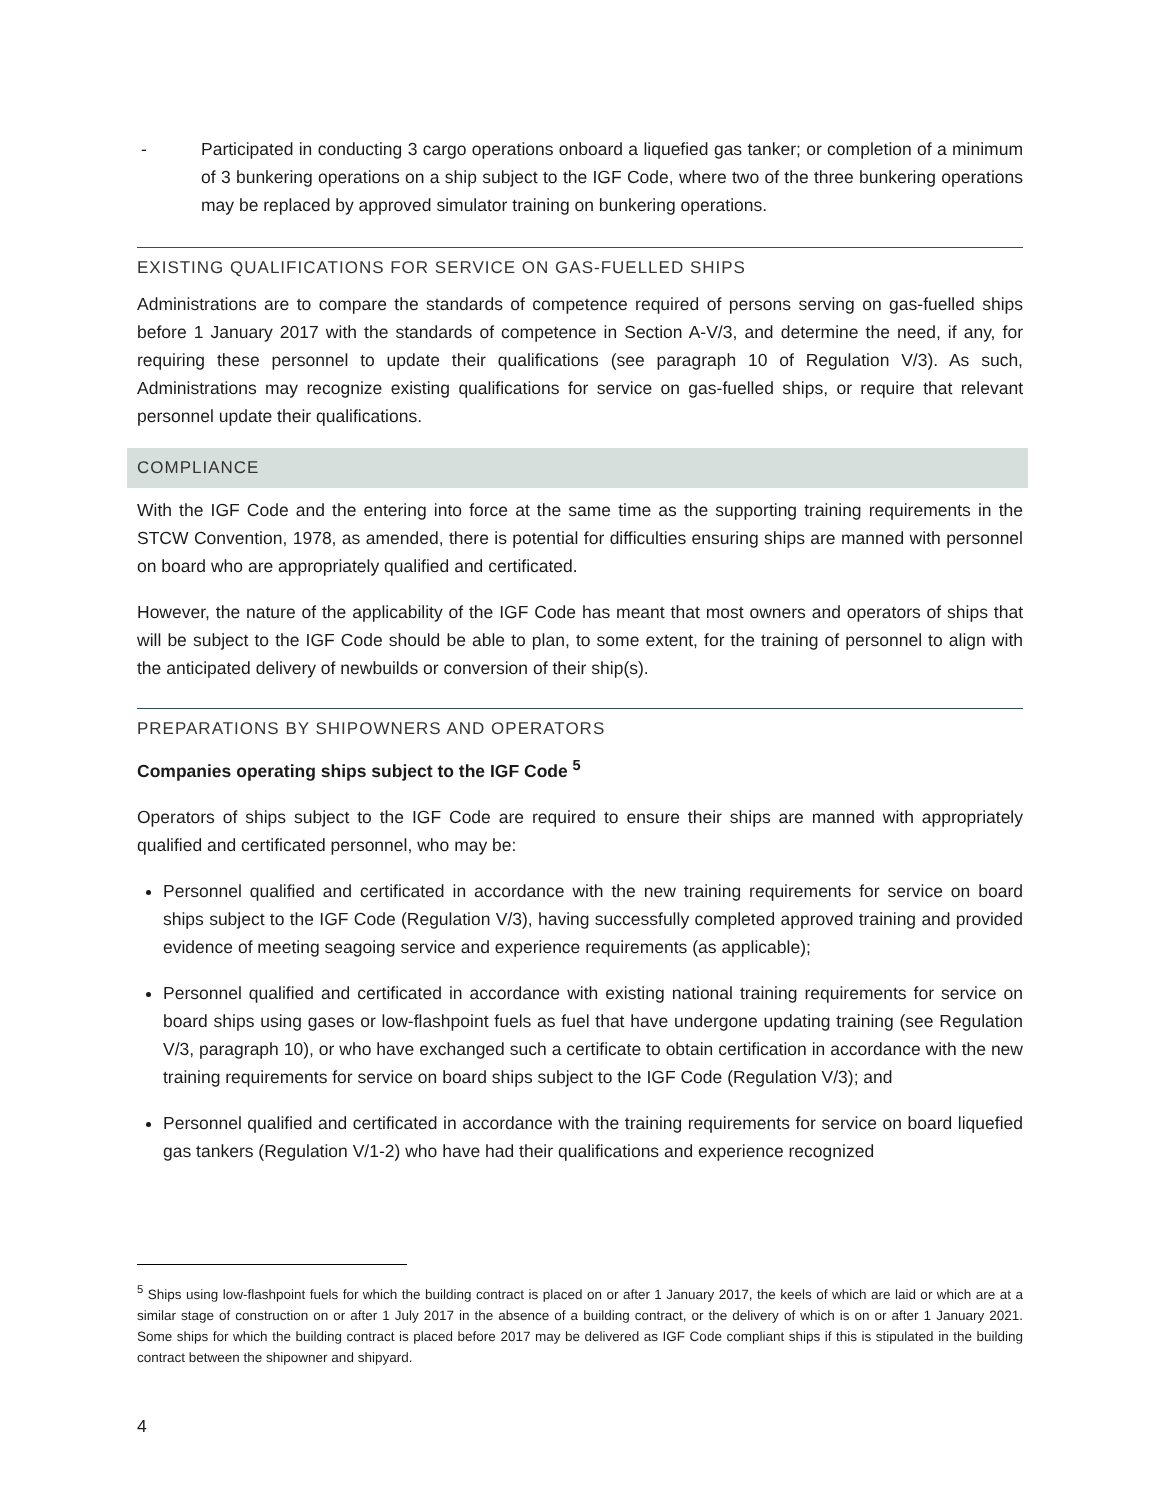- Participated in conducting 3 cargo operations onboard a liquefied gas tanker; or completion of a minimum of 3 bunkering operations on a ship subject to the IGF Code, where two of the three bunkering operations may be replaced by approved simulator training on bunkering operations.
EXISTING QUALIFICATIONS FOR SERVICE ON GAS-FUELLED SHIPS
Administrations are to compare the standards of competence required of persons serving on gas-fuelled ships before 1 January 2017 with the standards of competence in Section A-V/3, and determine the need, if any, for requiring these personnel to update their qualifications (see paragraph 10 of Regulation V/3). As such, Administrations may recognize existing qualifications for service on gas-fuelled ships, or require that relevant personnel update their qualifications.
COMPLIANCE
With the IGF Code and the entering into force at the same time as the supporting training requirements in the STCW Convention, 1978, as amended, there is potential for difficulties ensuring ships are manned with personnel on board who are appropriately qualified and certificated.
However, the nature of the applicability of the IGF Code has meant that most owners and operators of ships that will be subject to the IGF Code should be able to plan, to some extent, for the training of personnel to align with the anticipated delivery of newbuilds or conversion of their ship(s).
PREPARATIONS BY SHIPOWNERS AND OPERATORS
Companies operating ships subject to the IGF Code <sup>5</sup>
Operators of ships subject to the IGF Code are required to ensure their ships are manned with appropriately qualified and certificated personnel, who may be:
Personnel qualified and certificated in accordance with the new training requirements for service on board ships subject to the IGF Code (Regulation V/3), having successfully completed approved training and provided evidence of meeting seagoing service and experience requirements (as applicable);
Personnel qualified and certificated in accordance with existing national training requirements for service on board ships using gases or low-flashpoint fuels as fuel that have undergone updating training (see Regulation V/3, paragraph 10), or who have exchanged such a certificate to obtain certification in accordance with the new training requirements for service on board ships subject to the IGF Code (Regulation V/3); and
Personnel qualified and certificated in accordance with the training requirements for service on board liquefied gas tankers (Regulation V/1-2) who have had their qualifications and experience recognized
<sup>5</sup> Ships using low-flashpoint fuels for which the building contract is placed on or after 1 January 2017, the keels of which are laid or which are at a similar stage of construction on or after 1 July 2017 in the absence of a building contract, or the delivery of which is on or after 1 January 2021. Some ships for which the building contract is placed before 2017 may be delivered as IGF Code compliant ships if this is stipulated in the building contract between the shipowner and shipyard.
4